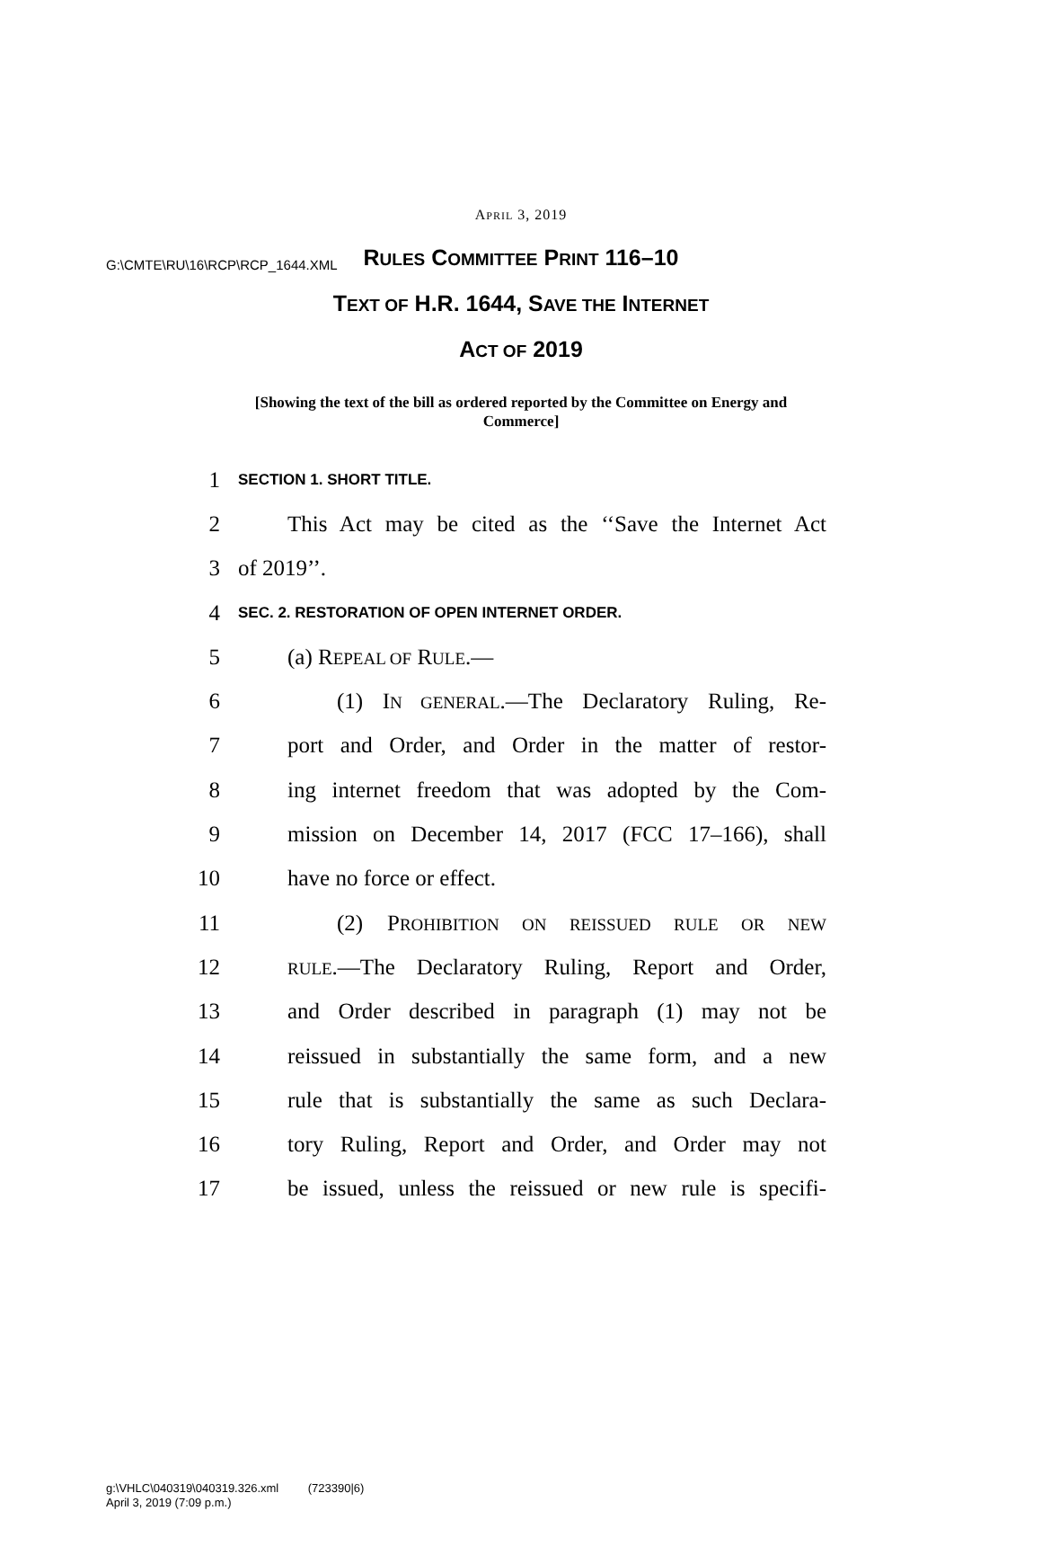G:\CMTE\RU\16\RCP\RCP_1644.XML
APRIL 3, 2019
RULES COMMITTEE PRINT 116–10
TEXT OF H.R. 1644, SAVE THE INTERNET
ACT OF 2019
[Showing the text of the bill as ordered reported by the Committee on Energy and Commerce]
1 SECTION 1. SHORT TITLE.
2 This Act may be cited as the ‘‘Save the Internet Act
3 of 2019’’.
4 SEC. 2. RESTORATION OF OPEN INTERNET ORDER.
5 (a) REPEAL OF RULE.—
6 (1) IN GENERAL.—The Declaratory Ruling, Re-
7 port and Order, and Order in the matter of restor-
8 ing internet freedom that was adopted by the Com-
9 mission on December 14, 2017 (FCC 17–166), shall
10 have no force or effect.
11 (2) PROHIBITION ON REISSUED RULE OR NEW
12 RULE.—The Declaratory Ruling, Report and Order,
13 and Order described in paragraph (1) may not be
14 reissued in substantially the same form, and a new
15 rule that is substantially the same as such Declara-
16 tory Ruling, Report and Order, and Order may not
17 be issued, unless the reissued or new rule is specifi-
g:\VHLC\040319\040319.326.xml (723390|6)
April 3, 2019 (7:09 p.m.)